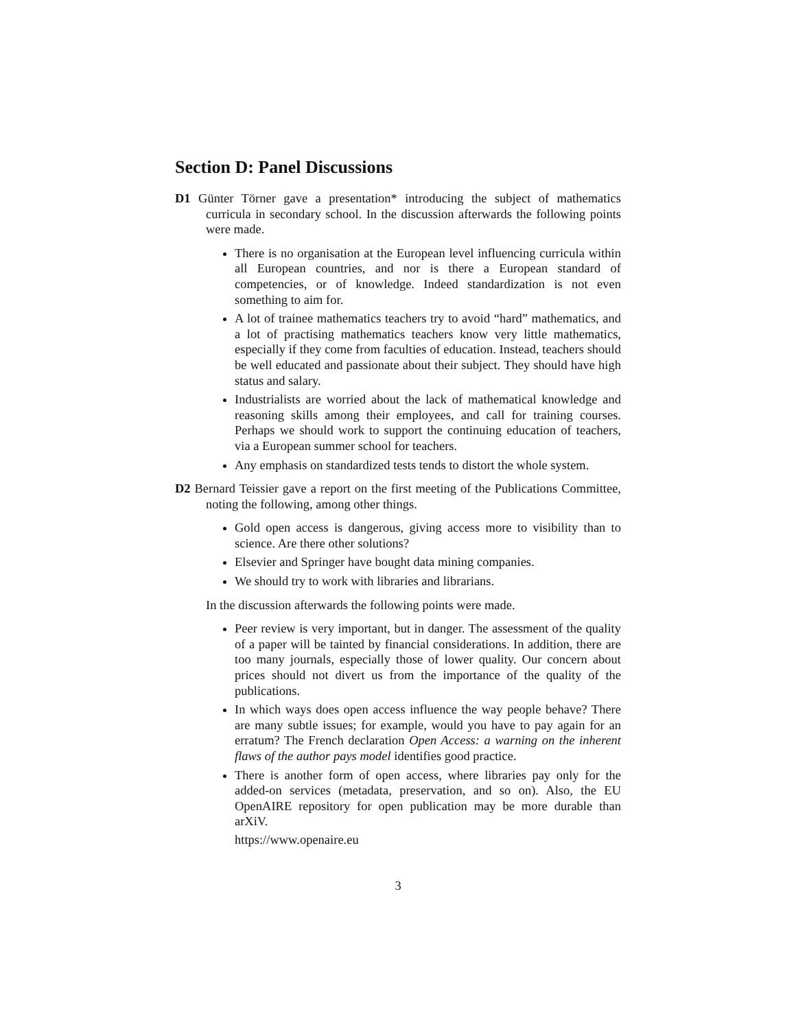Section D: Panel Discussions
D1 Günter Törner gave a presentation* introducing the subject of mathematics curricula in secondary school. In the discussion afterwards the following points were made.
There is no organisation at the European level influencing curricula within all European countries, and nor is there a European standard of competencies, or of knowledge. Indeed standardization is not even something to aim for.
A lot of trainee mathematics teachers try to avoid “hard” mathematics, and a lot of practising mathematics teachers know very little mathematics, especially if they come from faculties of education. Instead, teachers should be well educated and passionate about their subject. They should have high status and salary.
Industrialists are worried about the lack of mathematical knowledge and reasoning skills among their employees, and call for training courses. Perhaps we should work to support the continuing education of teachers, via a European summer school for teachers.
Any emphasis on standardized tests tends to distort the whole system.
D2 Bernard Teissier gave a report on the first meeting of the Publications Committee, noting the following, among other things.
Gold open access is dangerous, giving access more to visibility than to science. Are there other solutions?
Elsevier and Springer have bought data mining companies.
We should try to work with libraries and librarians.
In the discussion afterwards the following points were made.
Peer review is very important, but in danger. The assessment of the quality of a paper will be tainted by financial considerations. In addition, there are too many journals, especially those of lower quality. Our concern about prices should not divert us from the importance of the quality of the publications.
In which ways does open access influence the way people behave? There are many subtle issues; for example, would you have to pay again for an erratum? The French declaration Open Access: a warning on the inherent flaws of the author pays model identifies good practice.
There is another form of open access, where libraries pay only for the added-on services (metadata, preservation, and so on). Also, the EU OpenAIRE repository for open publication may be more durable than arXiV.
https://www.openaire.eu
3